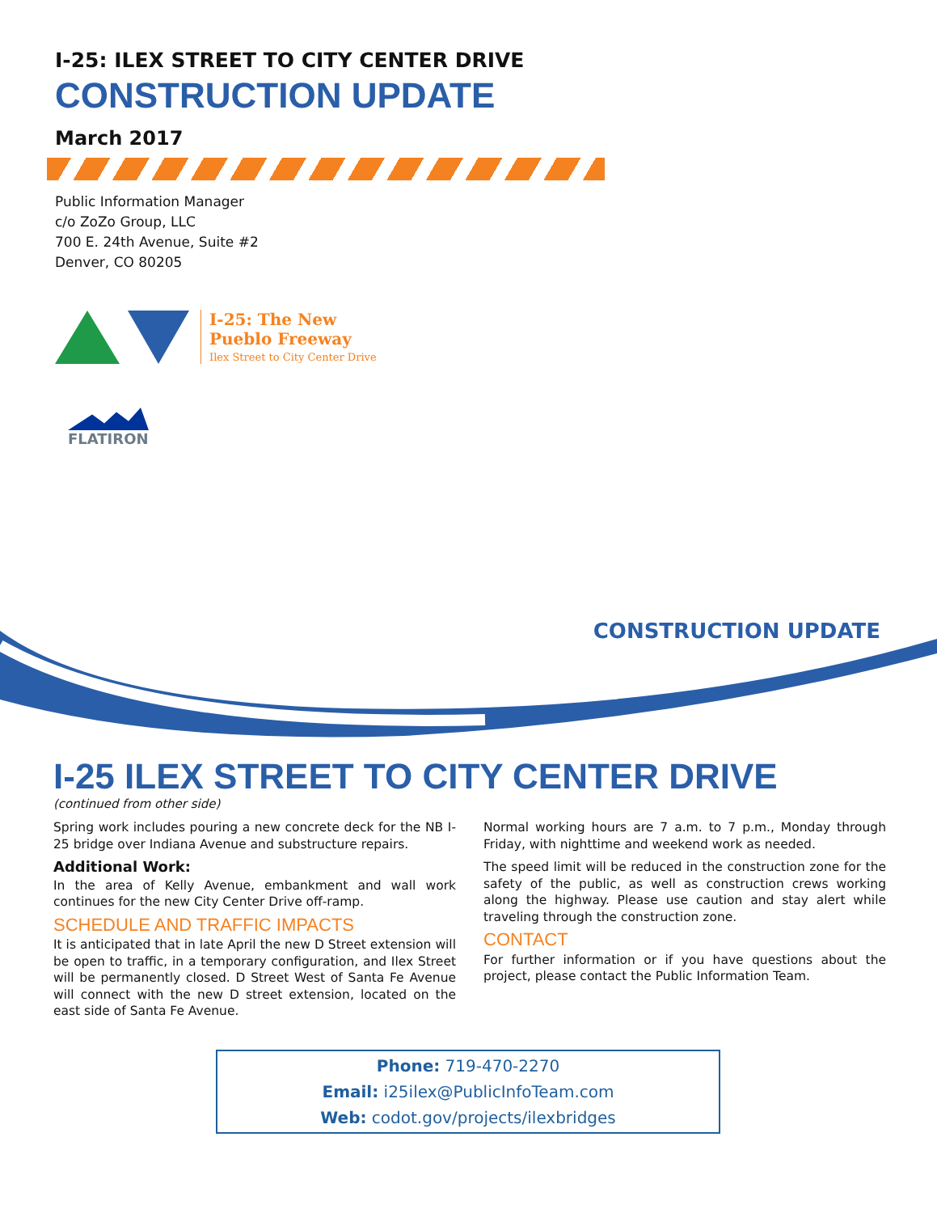I-25: ILEX STREET TO CITY CENTER DRIVE
CONSTRUCTION UPDATE
March 2017
Public Information Manager
c/o ZoZo Group, LLC
700 E. 24th Avenue, Suite #2
Denver, CO 80205
I-25: The New
Pueblo Freeway
Ilex Street to City Center Drive
FLATIRON
CONSTRUCTION UPDATE
I-25 ILEX STREET TO CITY CENTER DRIVE
(continued from other side)
Spring work includes pouring a new concrete deck for the NB I-25 bridge over Indiana Avenue and substructure repairs.
Additional Work:
In the area of Kelly Avenue, embankment and wall work continues for the new City Center Drive off-ramp.
SCHEDULE AND TRAFFIC IMPACTS
It is anticipated that in late April the new D Street extension will be open to traffic, in a temporary configuration, and Ilex Street will be permanently closed. D Street West of Santa Fe Avenue will connect with the new D street extension, located on the east side of Santa Fe Avenue.
Normal working hours are 7 a.m. to 7 p.m., Monday through Friday, with nighttime and weekend work as needed.
The speed limit will be reduced in the construction zone for the safety of the public, as well as construction crews working along the highway. Please use caution and stay alert while traveling through the construction zone.
CONTACT
For further information or if you have questions about the project, please contact the Public Information Team.
Phone: 719-470-2270
Email: i25ilex@PublicInfoTeam.com
Web: codot.gov/projects/ilexbridges